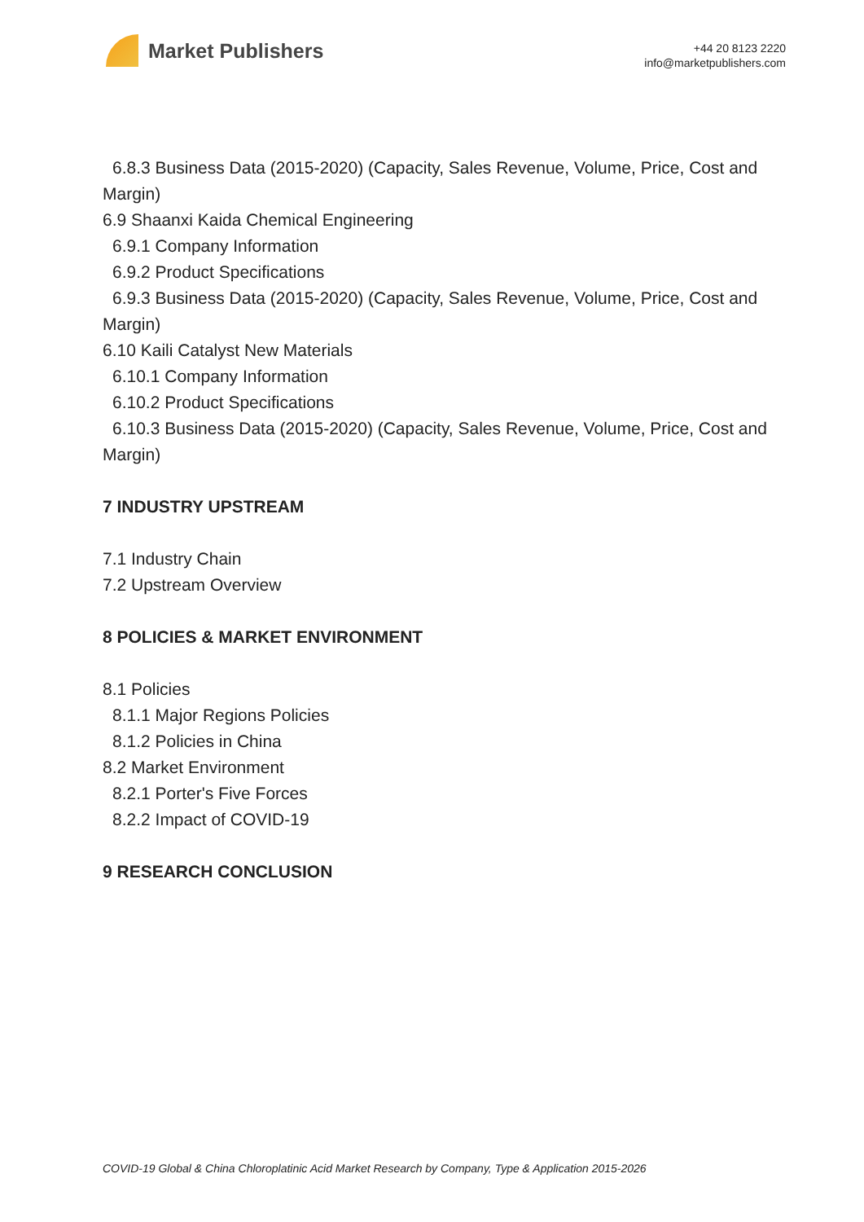Market Publishers
+44 20 8123 2220
info@marketpublishers.com
6.8.3 Business Data (2015-2020) (Capacity, Sales Revenue, Volume, Price, Cost and
Margin)
6.9 Shaanxi Kaida Chemical Engineering
6.9.1 Company Information
6.9.2 Product Specifications
6.9.3 Business Data (2015-2020) (Capacity, Sales Revenue, Volume, Price, Cost and
Margin)
6.10 Kaili Catalyst New Materials
6.10.1 Company Information
6.10.2 Product Specifications
6.10.3 Business Data (2015-2020) (Capacity, Sales Revenue, Volume, Price, Cost and
Margin)
7 INDUSTRY UPSTREAM
7.1 Industry Chain
7.2 Upstream Overview
8 POLICIES & MARKET ENVIRONMENT
8.1 Policies
8.1.1 Major Regions Policies
8.1.2 Policies in China
8.2 Market Environment
8.2.1 Porter's Five Forces
8.2.2 Impact of COVID-19
9 RESEARCH CONCLUSION
COVID-19 Global & China Chloroplatinic Acid Market Research by Company, Type & Application 2015-2026